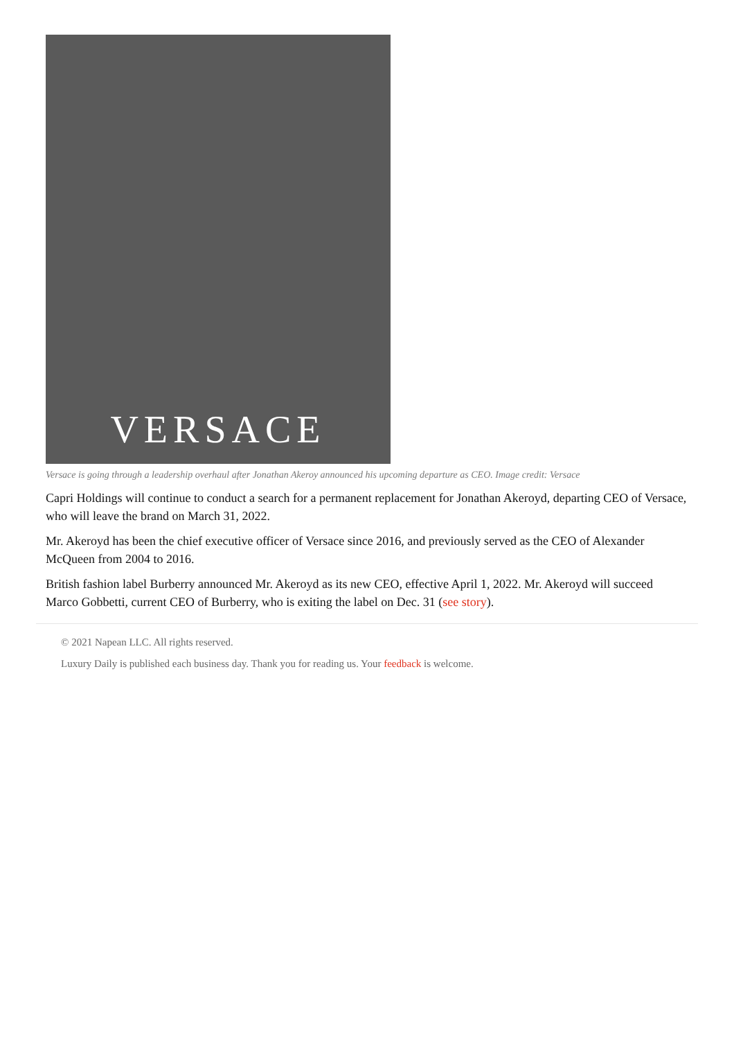VERSACE
Versace is going through a leadership overhaul after Jonathan Akeroy announced his upcoming departure as CEO. Image credit: Versace
Capri Holdings will continue to conduct a search for a permanent replacement for Jonathan Akeroyd, departing CEO of Versace, who will leave the brand on March 31, 2022.
Mr. Akeroyd has been the chief executive officer of Versace since 2016, and previously served as the CEO of Alexander McQueen from 2004 to 2016.
British fashion label Burberry announced Mr. Akeroyd as its new CEO, effective April 1, 2022. Mr. Akeroyd will succeed Marco Gobbetti, current CEO of Burberry, who is exiting the label on Dec. 31 (see story).
© 2021 Napean LLC. All rights reserved.
Luxury Daily is published each business day. Thank you for reading us. Your feedback is welcome.